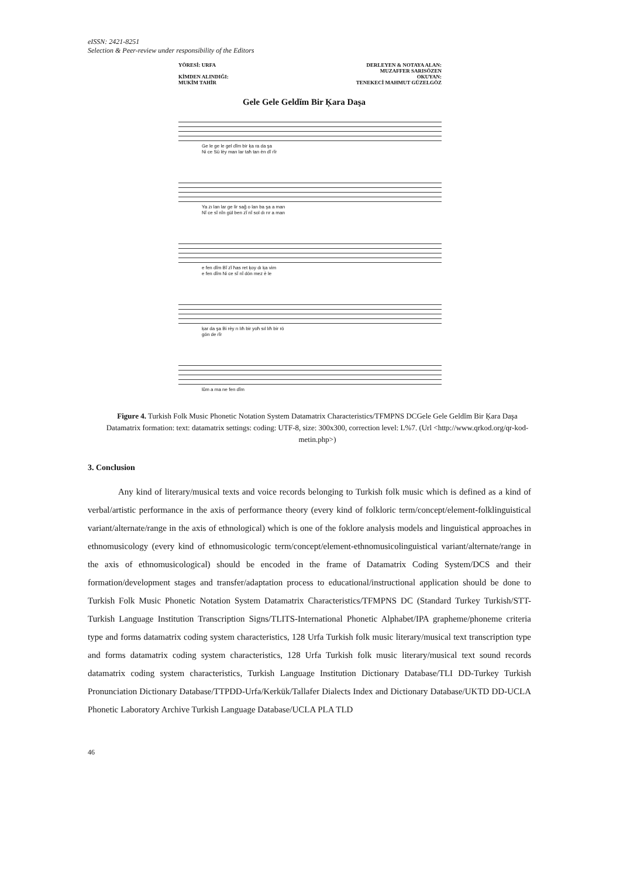eISSN: 2421-8251
Selection & Peer-review under responsibility of the Editors
YÖRESİ: URFA
KİMDEN ALINDIĞI:
MUKİM TAHİR
DERLEYEN & NOTAYA ALAN:
MUZAFFER SARISÖZEN
OKUYAN:
TENEKECİ MAHMUT GÜZELGÖZ
Gele Gele Geldĭm Bir Ķara Daşa
Ge le ge le gel dĭm bir ķa ra da şa
Ni ce Sü lèy man lar taħ tan èn dĭ rĭr
Ya zı lan lar ge lir sağ o lan ba şa a man
Nĭ ce sĭ nĭn gül ben zĭ nĭ sol dı rır a man
e fen dĭm Bĭ zĭ ħas ret ķoy dı ķa vim
e fen dĭm Ni ce sĭ nĭ dön mez è le
ķar da şa Bi rèy n lıħ bir yoħ sıl lıħ bir rö
gön de rĭr
lŭm a ma ne fen dĭm
Figure 4. Turkish Folk Music Phonetic Notation System Datamatrix Characteristics/TFMPNS DCGele Gele Geldĭm Bir Ķara Daşa Datamatrix formation: text: datamatrix settings: coding: UTF-8, size: 300x300, correction level: L%7. (Url <http://www.qrkod.org/qr-kod-metin.php>)
3. Conclusion
Any kind of literary/musical texts and voice records belonging to Turkish folk music which is defined as a kind of verbal/artistic performance in the axis of performance theory (every kind of folkloric term/concept/element-folklinguistical variant/alternate/range in the axis of ethnological) which is one of the foklore analysis models and linguistical approaches in ethnomusicology (every kind of ethnomusicologic term/concept/element-ethnomusicolinguistical variant/alternate/range in the axis of ethnomusicological) should be encoded in the frame of Datamatrix Coding System/DCS and their formation/development stages and transfer/adaptation process to educational/instructional application should be done to Turkish Folk Music Phonetic Notation System Datamatrix Characteristics/TFMPNS DC (Standard Turkey Turkish/STT-Turkish Language Institution Transcription Signs/TLITS-International Phonetic Alphabet/IPA grapheme/phoneme criteria type and forms datamatrix coding system characteristics, 128 Urfa Turkish folk music literary/musical text transcription type and forms datamatrix coding system characteristics, 128 Urfa Turkish folk music literary/musical text sound records datamatrix coding system characteristics, Turkish Language Institution Dictionary Database/TLI DD-Turkey Turkish Pronunciation Dictionary Database/TTPDD-Urfa/Kerkük/Tallafer Dialects Index and Dictionary Database/UKTD DD-UCLA Phonetic Laboratory Archive Turkish Language Database/UCLA PLA TLD
46